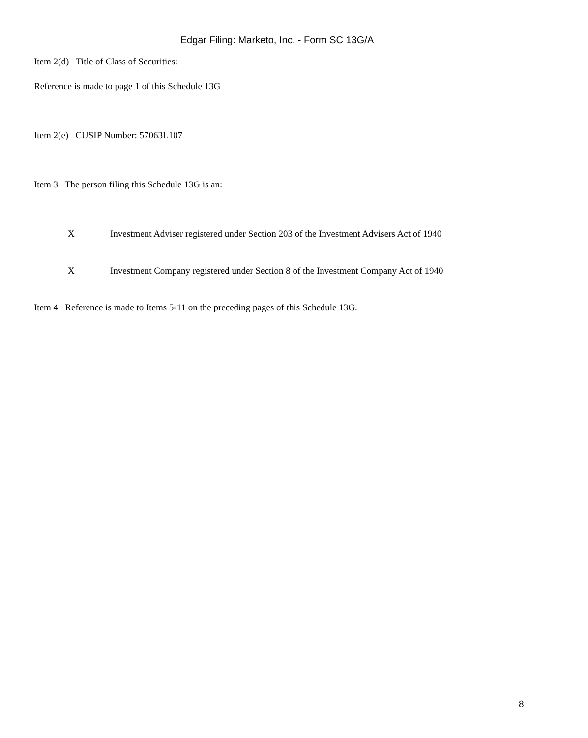Edgar Filing: Marketo, Inc. - Form SC 13G/A
Item 2(d) Title of Class of Securities:
Reference is made to page 1 of this Schedule 13G
Item 2(e) CUSIP Number: 57063L107
Item 3 The person filing this Schedule 13G is an:
X Investment Adviser registered under Section 203 of the Investment Advisers Act of 1940
X Investment Company registered under Section 8 of the Investment Company Act of 1940
Item 4 Reference is made to Items 5-11 on the preceding pages of this Schedule 13G.
8